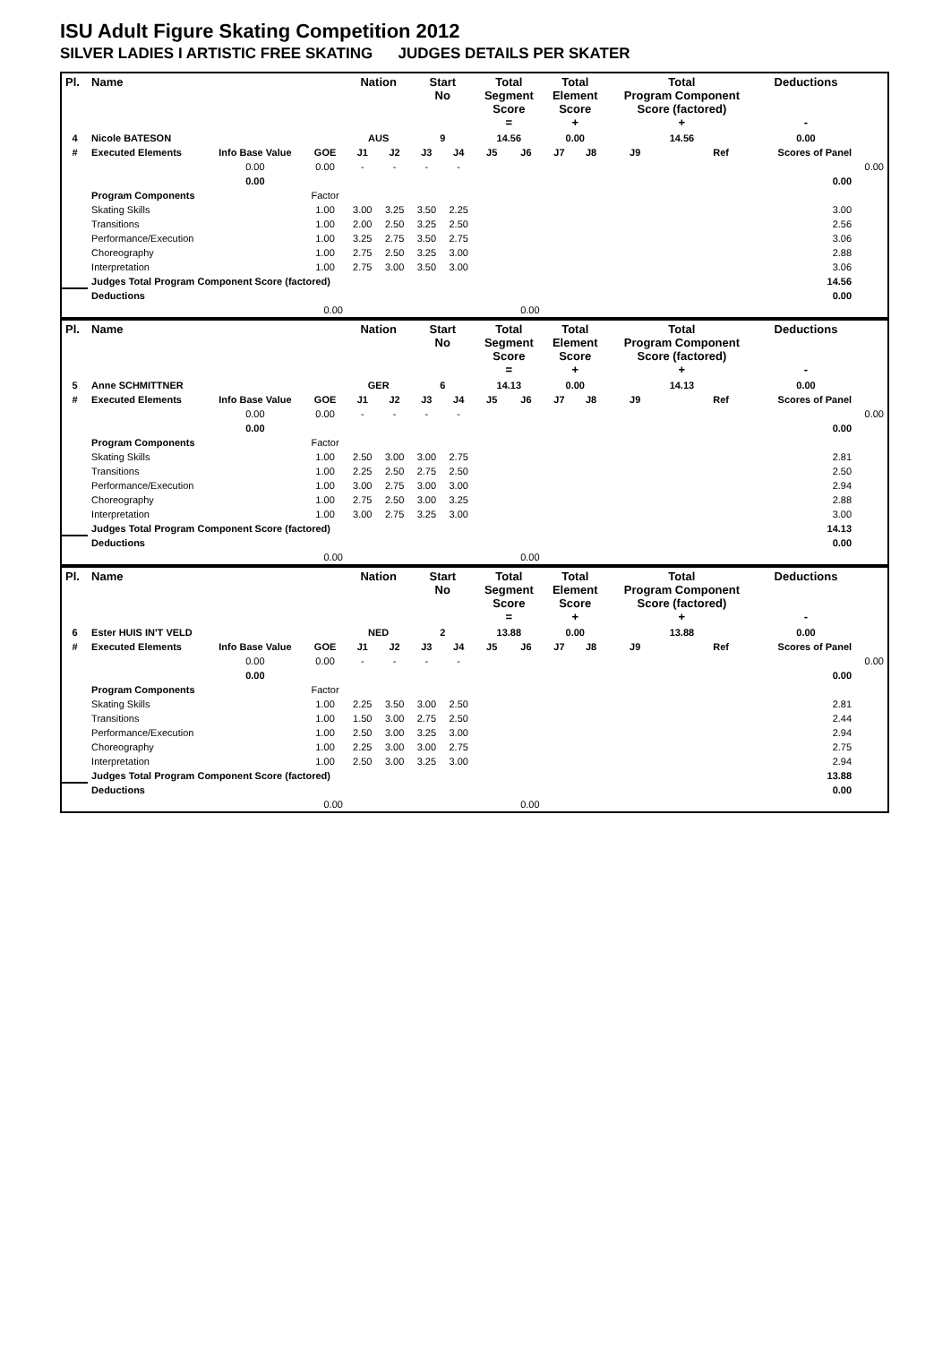ISU Adult Figure Skating Competition 2012
SILVER LADIES I ARTISTIC FREE SKATING JUDGES DETAILS PER SKATER
| Pl. | Name | | | Nation | | Start No | | Total Segment Score = | | Total Element Score + | | Total Program Component Score (factored) + | | | Deductions - | |
| --- | --- | --- | --- | --- | --- | --- | --- | --- | --- | --- | --- | --- | --- | --- | --- | --- |
| 4 | Nicole BATESON | | | AUS | | 9 | | 14.56 | | 0.00 | | 14.56 | | | 0.00 | |
| # | Executed Elements | Info Base Value | GOE | J1 | J2 | J3 | J4 | J5 | J6 | J7 | J8 | J9 | | Ref | Scores of Panel | |
| | | 0.00 | 0.00 | - | - | - | - | | | | | | | | | 0.00 |
| | | 0.00 | | | | | | | | | | | | | 0.00 | |
| | Program Components | | Factor | | | | | | | | | | | | | |
| | Skating Skills | | 1.00 | 3.00 | 3.25 | 3.50 | 2.25 | | | | | | | | 3.00 | |
| | Transitions | | 1.00 | 2.00 | 2.50 | 3.25 | 2.50 | | | | | | | | 2.56 | |
| | Performance/Execution | | 1.00 | 3.25 | 2.75 | 3.50 | 2.75 | | | | | | | | 3.06 | |
| | Choreography | | 1.00 | 2.75 | 2.50 | 3.25 | 3.00 | | | | | | | | 2.88 | |
| | Interpretation | | 1.00 | 2.75 | 3.00 | 3.50 | 3.00 | | | | | | | | 3.06 | |
| | Judges Total Program Component Score (factored) | | | | | | | | | | | | | | 14.56 | |
| | Deductions | | | | | | | | | | | | | | 0.00 | |
| 0.00 | | | | 0.00 | | | | | | | | | | | | |
| Pl. | Name | | | Nation | | Start No | | Total Segment Score = | | Total Element Score + | | Total Program Component Score (factored) + | | | Deductions - | |
| --- | --- | --- | --- | --- | --- | --- | --- | --- | --- | --- | --- | --- | --- | --- | --- | --- |
| 5 | Anne SCHMITTNER | | | GER | | 6 | | 14.13 | | 0.00 | | 14.13 | | | 0.00 | |
| # | Executed Elements | Info Base Value | GOE | J1 | J2 | J3 | J4 | J5 | J6 | J7 | J8 | J9 | | Ref | Scores of Panel | |
| | | 0.00 | 0.00 | - | - | - | - | | | | | | | | | 0.00 |
| | | 0.00 | | | | | | | | | | | | | 0.00 | |
| | Program Components | | Factor | | | | | | | | | | | | | |
| | Skating Skills | | 1.00 | 2.50 | 3.00 | 3.00 | 2.75 | | | | | | | | 2.81 | |
| | Transitions | | 1.00 | 2.25 | 2.50 | 2.75 | 2.50 | | | | | | | | 2.50 | |
| | Performance/Execution | | 1.00 | 3.00 | 2.75 | 3.00 | 3.00 | | | | | | | | 2.94 | |
| | Choreography | | 1.00 | 2.75 | 2.50 | 3.00 | 3.25 | | | | | | | | 2.88 | |
| | Interpretation | | 1.00 | 3.00 | 2.75 | 3.25 | 3.00 | | | | | | | | 3.00 | |
| | Judges Total Program Component Score (factored) | | | | | | | | | | | | | | 14.13 | |
| | Deductions | | | | | | | | | | | | | | 0.00 | |
| 0.00 | | | | 0.00 | | | | | | | | | | | | |
| Pl. | Name | | | Nation | | Start No | | Total Segment Score = | | Total Element Score + | | Total Program Component Score (factored) + | | | Deductions - | |
| --- | --- | --- | --- | --- | --- | --- | --- | --- | --- | --- | --- | --- | --- | --- | --- | --- |
| 6 | Ester HUIS IN'T VELD | | | NED | | 2 | | 13.88 | | 0.00 | | 13.88 | | | 0.00 | |
| # | Executed Elements | Info Base Value | GOE | J1 | J2 | J3 | J4 | J5 | J6 | J7 | J8 | J9 | | Ref | Scores of Panel | |
| | | 0.00 | 0.00 | - | - | - | - | | | | | | | | | 0.00 |
| | | 0.00 | | | | | | | | | | | | | 0.00 | |
| | Program Components | | Factor | | | | | | | | | | | | | |
| | Skating Skills | | 1.00 | 2.25 | 3.50 | 3.00 | 2.50 | | | | | | | | 2.81 | |
| | Transitions | | 1.00 | 1.50 | 3.00 | 2.75 | 2.50 | | | | | | | | 2.44 | |
| | Performance/Execution | | 1.00 | 2.50 | 3.00 | 3.25 | 3.00 | | | | | | | | 2.94 | |
| | Choreography | | 1.00 | 2.25 | 3.00 | 3.00 | 2.75 | | | | | | | | 2.75 | |
| | Interpretation | | 1.00 | 2.50 | 3.00 | 3.25 | 3.00 | | | | | | | | 2.94 | |
| | Judges Total Program Component Score (factored) | | | | | | | | | | | | | | 13.88 | |
| | Deductions | | | | | | | | | | | | | | 0.00 | |
| 0.00 | | | | 0.00 | | | | | | | | | | | | |